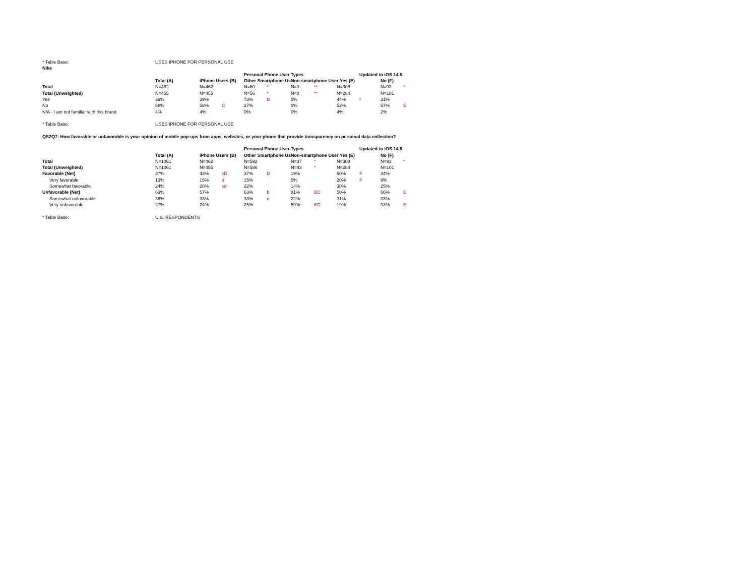| * Table Base: | USES IPHONE FOR PERSONAL USE | | | | | | | | | | |
| Nike | | | | | | | | | | | |
| | | | | Personal Phone User Types | | | | | Updated to iOS 14.5 | | |
| | Total (A) | iPhone Users (B) | | Other Smartphone Us | | Non-smartphone User Yes (E) | | | | No (F) | |
| Total | N=462 | N=462 | | N=60 | * | N=0 | ** | N=308 | | N=93 | * |
| Total (Unweighted) | N=455 | N=455 | | N=56 | * | N=0 | ** | N=284 | | N=101 | |
| Yes | 39% | 39% | | 73% | B | 0% | | 44% | f | 31% | |
| No | 58% | 58% | C | 27% | | 0% | | 52% | | 67% | E |
| N/A - I am not familiar with this brand | 4% | 4% | | 0% | | 0% | | 4% | | 2% | |
| * Table Base: | USES IPHONE FOR PERSONAL USE | | | | | | | | | | |
| QS2Q7: How favorable or unfavorable is your opinion of mobile pop-ups from apps, websites, or your phone that provide transparency on personal data collection? | | | | | | | | | | | |
| | | | | Personal Phone User Types | | | | | Updated to iOS 14.5 | | |
| | Total (A) | iPhone Users (B) | | Other Smartphone Us | | Non-smartphone User Yes (E) | | | | No (F) | |
| Total | N=1061 | N=462 | | N=592 | | N=37 | * | N=308 | | N=93 | * |
| Total (Unweighted) | N=1061 | N=455 | | N=586 | | N=43 | * | N=284 | | N=101 | |
| Favorable (Net) | 37% | 43% | cD | 37% | D | 19% | | 50% | F | 34% | |
| Very favorable | 13% | 15% | d | 15% | | 5% | | 20% | F | 9% | |
| Somewhat favorable | 24% | 28% | cd | 22% | | 14% | | 30% | | 25% | |
| Unfavorable (Net) | 63% | 57% | | 63% | b | 81% | BC | 50% | | 66% | E |
| Somewhat unfavorable | 36% | 33% | | 38% | d | 22% | | 31% | | 33% | |
| Very unfavorable | 27% | 24% | | 25% | | 59% | BC | 19% | | 33% | E |
| * Table Base: | U.S. RESPONDENTS | | | | | | | | | | |